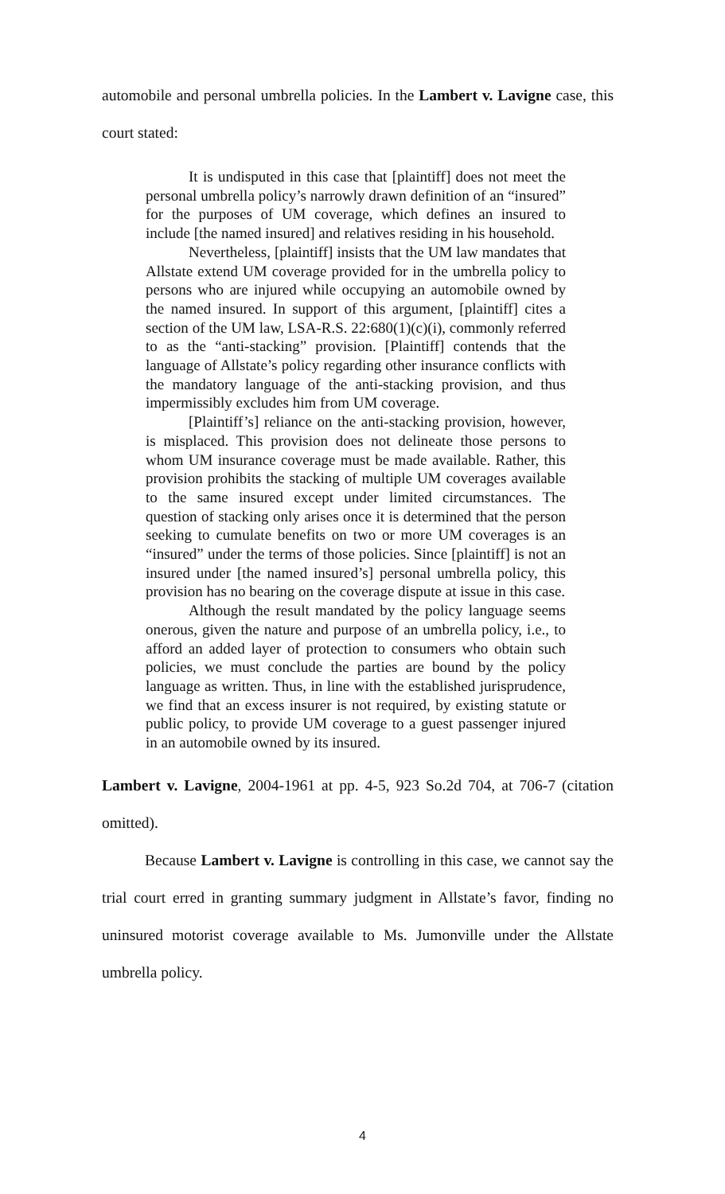automobile and personal umbrella policies. In the Lambert v. Lavigne case, this court stated:
It is undisputed in this case that [plaintiff] does not meet the personal umbrella policy’s narrowly drawn definition of an “insured” for the purposes of UM coverage, which defines an insured to include [the named insured] and relatives residing in his household.
Nevertheless, [plaintiff] insists that the UM law mandates that Allstate extend UM coverage provided for in the umbrella policy to persons who are injured while occupying an automobile owned by the named insured. In support of this argument, [plaintiff] cites a section of the UM law, LSA-R.S. 22:680(1)(c)(i), commonly referred to as the “anti-stacking” provision. [Plaintiff] contends that the language of Allstate’s policy regarding other insurance conflicts with the mandatory language of the anti-stacking provision, and thus impermissibly excludes him from UM coverage.
[Plaintiff’s] reliance on the anti-stacking provision, however, is misplaced. This provision does not delineate those persons to whom UM insurance coverage must be made available. Rather, this provision prohibits the stacking of multiple UM coverages available to the same insured except under limited circumstances. The question of stacking only arises once it is determined that the person seeking to cumulate benefits on two or more UM coverages is an “insured” under the terms of those policies. Since [plaintiff] is not an insured under [the named insured’s] personal umbrella policy, this provision has no bearing on the coverage dispute at issue in this case.
Although the result mandated by the policy language seems onerous, given the nature and purpose of an umbrella policy, i.e., to afford an added layer of protection to consumers who obtain such policies, we must conclude the parties are bound by the policy language as written. Thus, in line with the established jurisprudence, we find that an excess insurer is not required, by existing statute or public policy, to provide UM coverage to a guest passenger injured in an automobile owned by its insured.
Lambert v. Lavigne, 2004-1961 at pp. 4-5, 923 So.2d 704, at 706-7 (citation omitted).
Because Lambert v. Lavigne is controlling in this case, we cannot say the trial court erred in granting summary judgment in Allstate’s favor, finding no uninsured motorist coverage available to Ms. Jumonville under the Allstate umbrella policy.
4